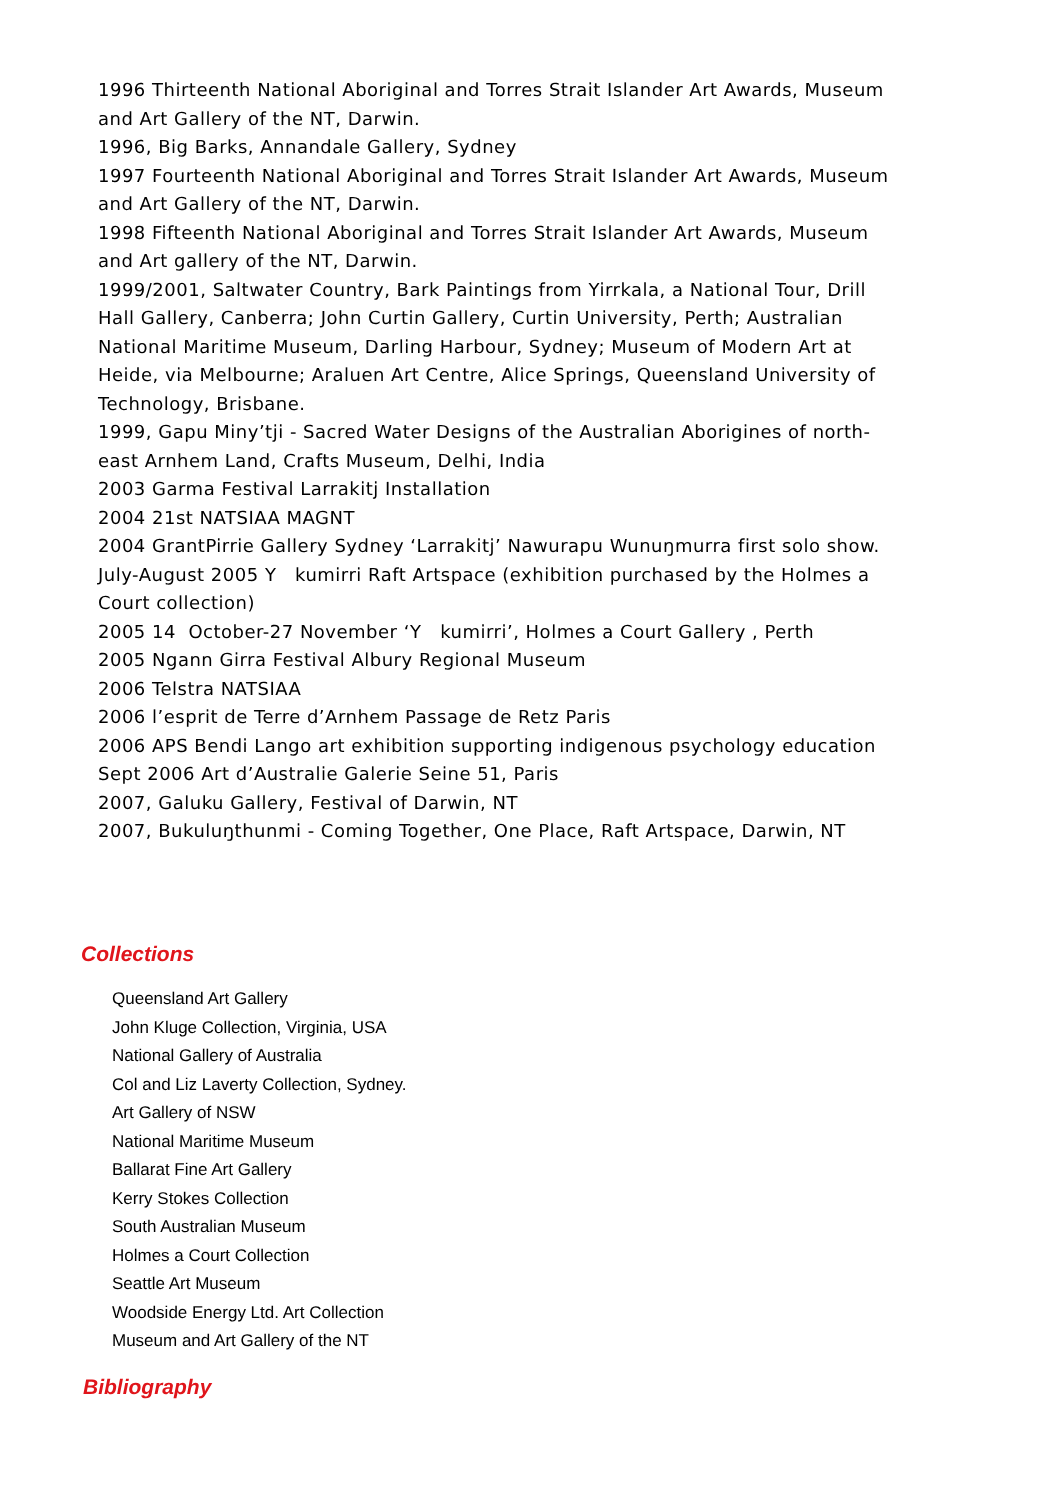1996 Thirteenth National Aboriginal and Torres Strait Islander Art Awards, Museum and Art Gallery of the NT, Darwin.
1996, Big Barks, Annandale Gallery, Sydney
1997 Fourteenth National Aboriginal and Torres Strait Islander Art Awards, Museum and Art Gallery of the NT, Darwin.
1998 Fifteenth National Aboriginal and Torres Strait Islander Art Awards, Museum and Art gallery of the NT, Darwin.
1999/2001, Saltwater Country, Bark Paintings from Yirrkala, a National Tour, Drill Hall Gallery, Canberra; John Curtin Gallery, Curtin University, Perth; Australian National Maritime Museum, Darling Harbour, Sydney; Museum of Modern Art at Heide, via Melbourne; Araluen Art Centre, Alice Springs, Queensland University of Technology, Brisbane.
1999, Gapu Miny’tji - Sacred Water Designs of the Australian Aborigines of north-east Arnhem Land, Crafts Museum, Delhi, India
2003 Garma Festival Larrakitj Installation
2004 21st NATSIAA MAGNT
2004 GrantPirrie Gallery Sydney ‘Larrakitj’ Nawurapu Wunuŋmurra first solo show.
July-August 2005 Y kumirri Raft Artspace (exhibition purchased by the Holmes a Court collection)
2005 14 October-27 November ‘Y kumirri’, Holmes a Court Gallery , Perth
2005 Ngann Girra Festival Albury Regional Museum
2006 Telstra NATSIAA
2006 l’esprit de Terre d’Arnhem Passage de Retz Paris
2006 APS Bendi Lango art exhibition supporting indigenous psychology education
Sept 2006 Art d’Australie Galerie Seine 51, Paris
2007, Galuku Gallery, Festival of Darwin, NT
2007, Bukuluŋthunmi - Coming Together, One Place, Raft Artspace, Darwin, NT
Collections
Queensland Art Gallery
John Kluge Collection, Virginia, USA
National Gallery of Australia
Col and Liz Laverty Collection, Sydney.
Art Gallery of NSW
National Maritime Museum
Ballarat Fine Art Gallery
Kerry Stokes Collection
South Australian Museum
Holmes a Court Collection
Seattle Art Museum
Woodside Energy Ltd. Art Collection
Museum and Art Gallery of the NT
Bibliography